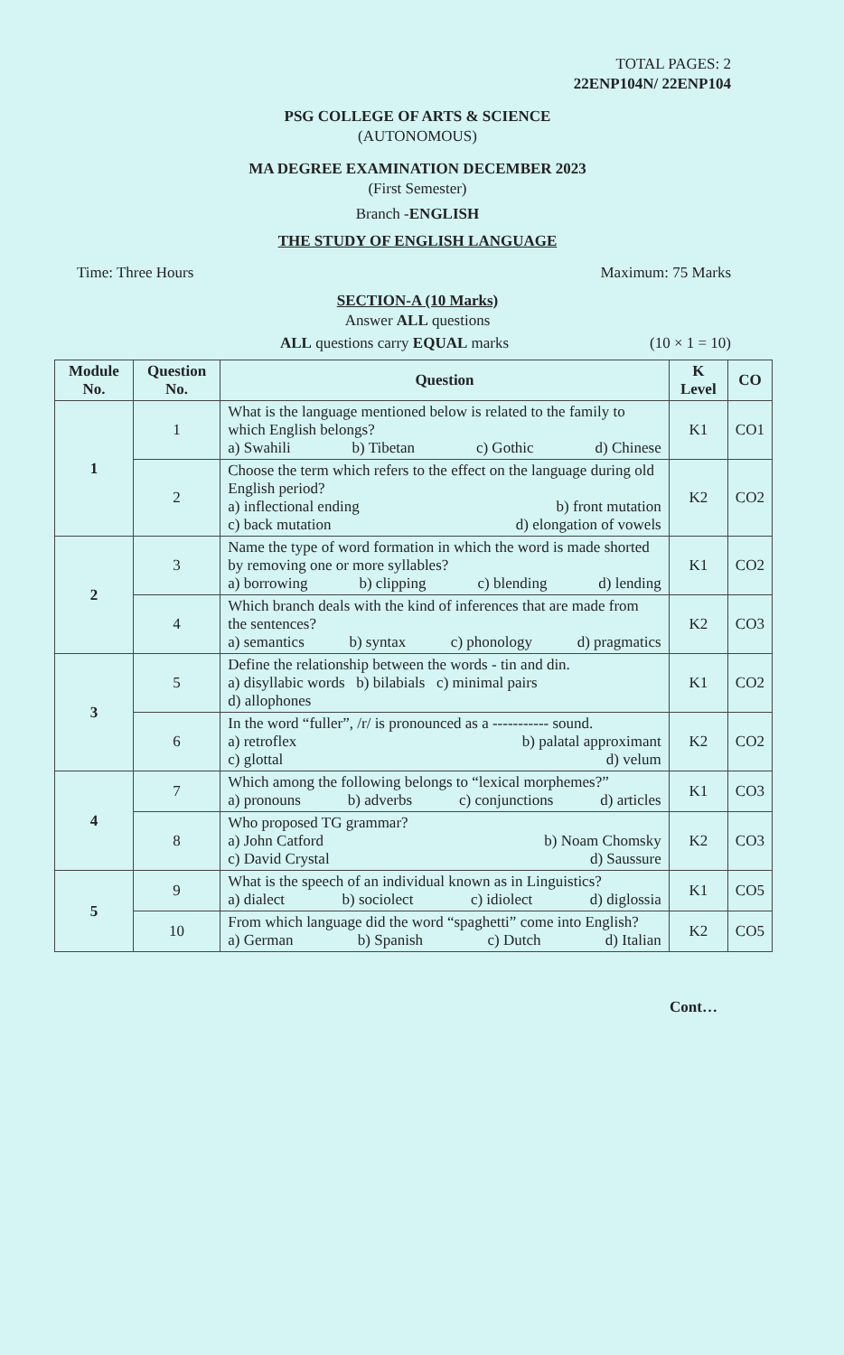TOTAL PAGES: 2
22ENP104N/ 22ENP104
PSG COLLEGE OF ARTS & SCIENCE
(AUTONOMOUS)
MA DEGREE EXAMINATION DECEMBER 2023
(First Semester)
Branch -ENGLISH
THE STUDY OF ENGLISH LANGUAGE
Time: Three Hours Maximum: 75 Marks
SECTION-A (10 Marks)
Answer ALL questions
ALL questions carry EQUAL marks (10 × 1 = 10)
| Module No. | Question No. | Question | K Level | CO |
| --- | --- | --- | --- | --- |
| 1 | 1 | What is the language mentioned below is related to the family to which English belongs? a) Swahili b) Tibetan c) Gothic d) Chinese | K1 | CO1 |
| | 2 | Choose the term which refers to the effect on the language during old English period? a) inflectional ending b) front mutation c) back mutation d) elongation of vowels | K2 | CO2 |
| 2 | 3 | Name the type of word formation in which the word is made shorted by removing one or more syllables? a) borrowing b) clipping c) blending d) lending | K1 | CO2 |
| | 4 | Which branch deals with the kind of inferences that are made from the sentences? a) semantics b) syntax c) phonology d) pragmatics | K2 | CO3 |
| 3 | 5 | Define the relationship between the words - tin and din. a) disyllabic words b) bilabials c) minimal pairs d) allophones | K1 | CO2 |
| | 6 | In the word “fuller”, /r/ is pronounced as a ----------- sound. a) retroflex b) palatal approximant c) glottal d) velum | K2 | CO2 |
| 4 | 7 | Which among the following belongs to “lexical morphemes?” a) pronouns b) adverbs c) conjunctions d) articles | K1 | CO3 |
| | 8 | Who proposed TG grammar? a) John Catford b) Noam Chomsky c) David Crystal d) Saussure | K2 | CO3 |
| 5 | 9 | What is the speech of an individual known as in Linguistics? a) dialect b) sociolect c) idiolect d) diglossia | K1 | CO5 |
| | 10 | From which language did the word “spaghetti” come into English? a) German b) Spanish c) Dutch d) Italian | K2 | CO5 |
Cont…